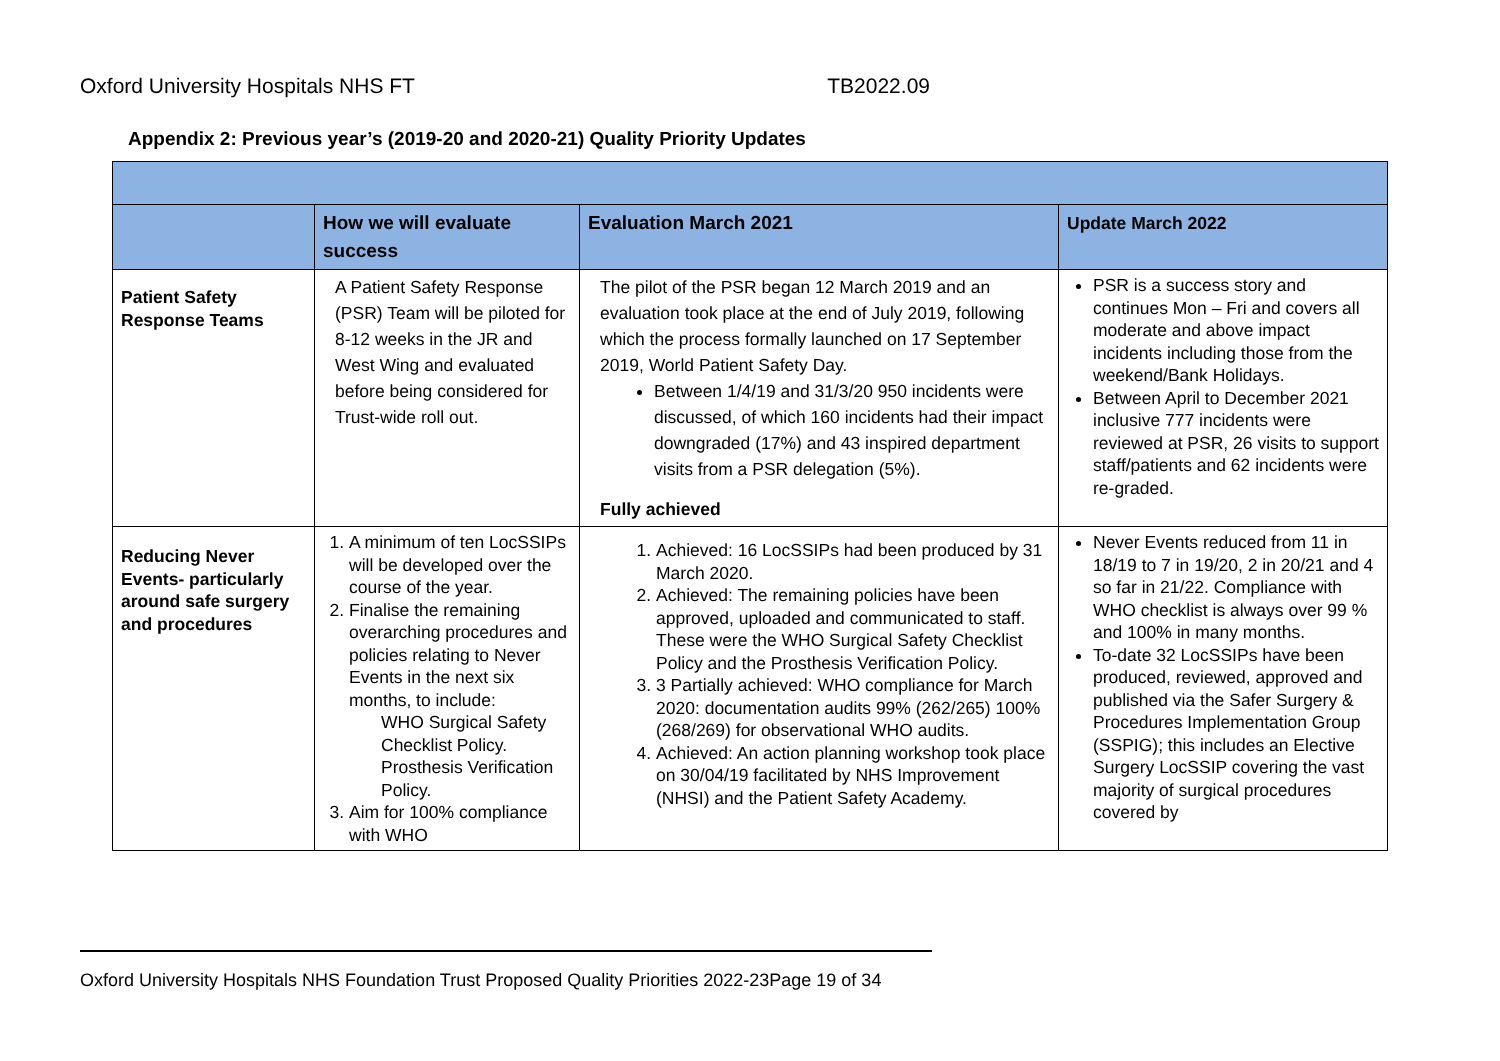Oxford University Hospitals NHS FT TB2022.09
Appendix 2: Previous year’s (2019-20 and 2020-21) Quality Priority Updates
| | How we will evaluate success | Evaluation March 2021 | Update March 2022 |
| --- | --- | --- | --- |
| Patient Safety Response Teams | A Patient Safety Response (PSR) Team will be piloted for 8-12 weeks in the JR and West Wing and evaluated before being considered for Trust-wide roll out. | The pilot of the PSR began 12 March 2019 and an evaluation took place at the end of July 2019, following which the process formally launched on 17 September 2019, World Patient Safety Day. Between 1/4/19 and 31/3/20 950 incidents were discussed, of which 160 incidents had their impact downgraded (17%) and 43 inspired department visits from a PSR delegation (5%). Fully achieved | PSR is a success story and continues Mon – Fri and covers all moderate and above impact incidents including those from the weekend/Bank Holidays. Between April to December 2021 inclusive 777 incidents were reviewed at PSR, 26 visits to support staff/patients and 62 incidents were re-graded. |
| Reducing Never Events- particularly around safe surgery and procedures | 1. A minimum of ten LocSSIPs will be developed over the course of the year. 2. Finalise the remaining overarching procedures and policies relating to Never Events in the next six months, to include: WHO Surgical Safety Checklist Policy. Prosthesis Verification Policy. 3. Aim for 100% compliance with WHO | 1. Achieved: 16 LocSSIPs had been produced by 31 March 2020. 2. Achieved: The remaining policies have been approved, uploaded and communicated to staff. These were the WHO Surgical Safety Checklist Policy and the Prosthesis Verification Policy. 3. 3 Partially achieved: WHO compliance for March 2020: documentation audits 99% (262/265) 100% (268/269) for observational WHO audits. 4. Achieved: An action planning workshop took place on 30/04/19 facilitated by NHS Improvement (NHSI) and the Patient Safety Academy. | Never Events reduced from 11 in 18/19 to 7 in 19/20, 2 in 20/21 and 4 so far in 21/22. Compliance with WHO checklist is always over 99 % and 100% in many months. To-date 32 LocSSIPs have been produced, reviewed, approved and published via the Safer Surgery & Procedures Implementation Group (SSPIG); this includes an Elective Surgery LocSSIP covering the vast majority of surgical procedures covered by |
Oxford University Hospitals NHS Foundation Trust Proposed Quality Priorities 2022-23Page 19 of 34